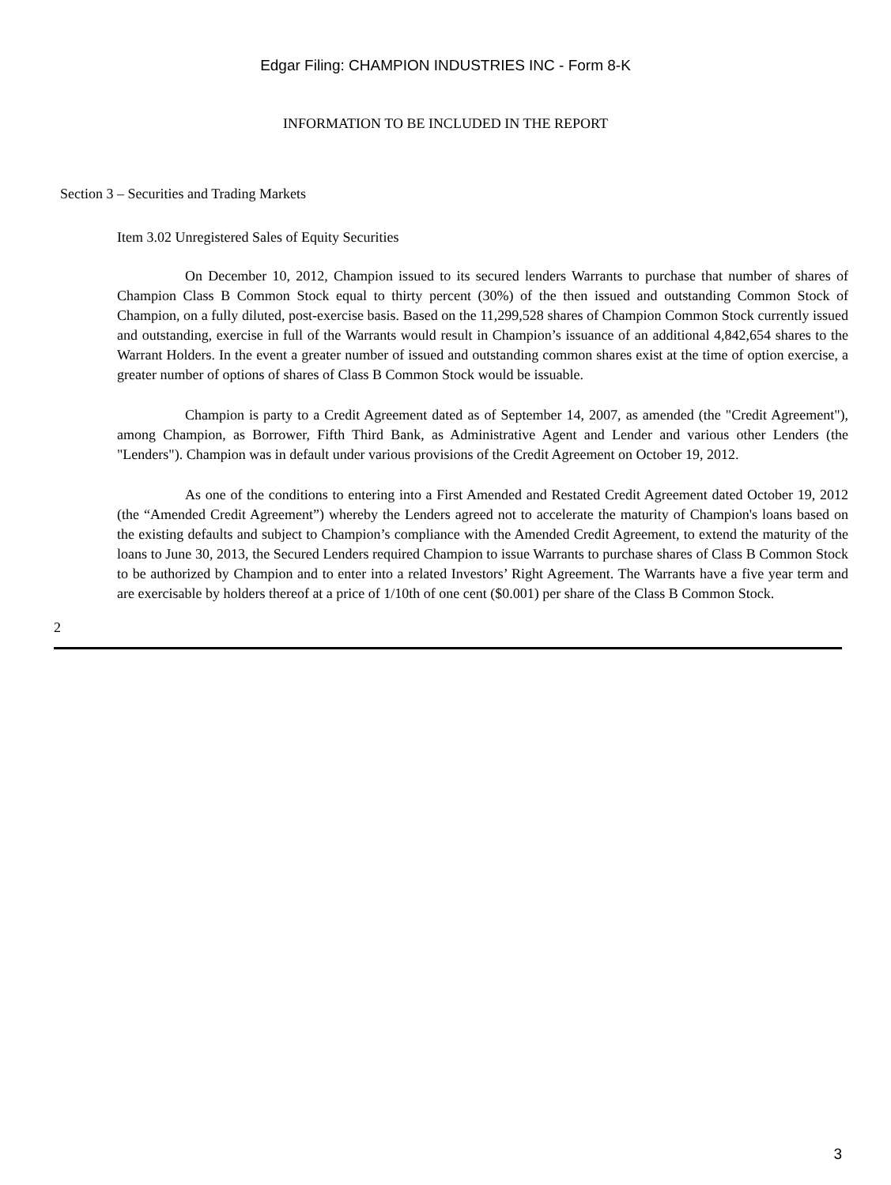Edgar Filing: CHAMPION INDUSTRIES INC - Form 8-K
INFORMATION TO BE INCLUDED IN THE REPORT
Section 3 – Securities and Trading Markets
Item 3.02 Unregistered Sales of Equity Securities
On December 10, 2012, Champion issued to its secured lenders Warrants to purchase that number of shares of Champion Class B Common Stock equal to thirty percent (30%) of the then issued and outstanding Common Stock of Champion, on a fully diluted, post-exercise basis. Based on the 11,299,528 shares of Champion Common Stock currently issued and outstanding, exercise in full of the Warrants would result in Champion’s issuance of an additional 4,842,654 shares to the Warrant Holders. In the event a greater number of issued and outstanding common shares exist at the time of option exercise, a greater number of options of shares of Class B Common Stock would be issuable.
Champion is party to a Credit Agreement dated as of September 14, 2007, as amended (the "Credit Agreement"), among Champion, as Borrower, Fifth Third Bank, as Administrative Agent and Lender and various other Lenders (the "Lenders"). Champion was in default under various provisions of the Credit Agreement on October 19, 2012.
As one of the conditions to entering into a First Amended and Restated Credit Agreement dated October 19, 2012 (the “Amended Credit Agreement”) whereby the Lenders agreed not to accelerate the maturity of Champion's loans based on the existing defaults and subject to Champion’s compliance with the Amended Credit Agreement, to extend the maturity of the loans to June 30, 2013, the Secured Lenders required Champion to issue Warrants to purchase shares of Class B Common Stock to be authorized by Champion and to enter into a related Investors’ Right Agreement. The Warrants have a five year term and are exercisable by holders thereof at a price of 1/10th of one cent ($0.001) per share of the Class B Common Stock.
2
3